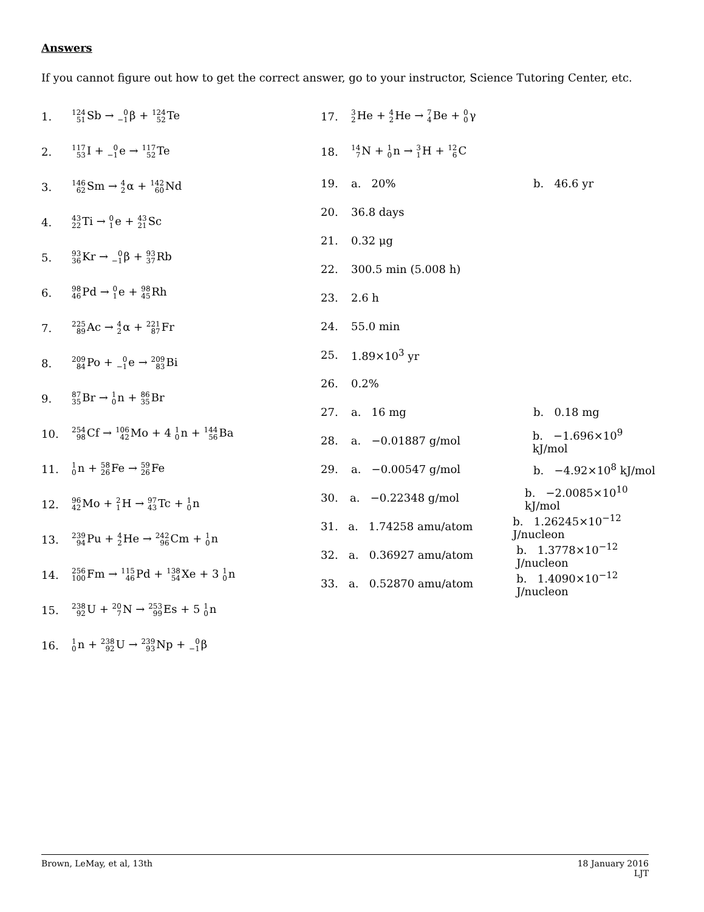Answers
If you cannot figure out how to get the correct answer, go to your instructor, Science Tutoring Center, etc.
1. 124
51 Sb → 0
−1β + 124
52 Te
2. 117
53 I + 0
−1e → 117
52 Te
3. 146
62 Sm → 4
2α + 142
60 Nd
4. 43
22 Ti → 0
1e + 43
21 Sc
5. 93
36 Kr → 0
−1β + 93
37 Rb
6. 98
46 Pd → 0
1e + 98
45 Rh
7. 225
89 Ac → 4
2α + 221
87 Fr
8. 209
84 Po + 0
−1e → 209
83 Bi
9. 87
35 Br → 1
0n + 86
35 Br
10. 254
98 Cf → 106
42 Mo + 4 1
0n + 144
56 Ba
11. 1
0n + 58
26 Fe → 59
26 Fe
12. 96
42 Mo + 2
1 H → 97
43 Tc + 1
0n
13. 239
94 Pu + 4
2 He → 242
96 Cm + 1
0n
14. 256
100 Fm → 115
46 Pd + 138
54 Xe + 3 1
0n
15. 238
92 U + 20
7 N → 253
99 Es + 5 1
0n
16. 1
0n + 238
92 U → 239
93 Np + 0
−1β
17. 3
2 He + 4
2 He → 7
4 Be + 0
0γ
18. 14
7 N + 1
0n → 3
1 H + 12
6 C
19. a. 20% b. 46.6 yr
20. 36.8 days
21. 0.32 μg
22. 300.5 min (5.008 h)
23. 2.6 h
24. 55.0 min
25. 1.89×10<sup>3</sup> yr
26. 0.2%
27. a. 16 mg b. 0.18 mg
28. a. −0.01887 g/mol b. −1.696×10<sup>9</sup> kJ/mol
29. a. −0.00547 g/mol b. −4.92×10<sup>8</sup> kJ/mol
30. a. −0.22348 g/mol b. −2.0085×10<sup>10</sup> kJ/mol
31. a. 1.74258 amu/atom b. 1.26245×10<sup>−12</sup> J/nucleon
32. a. 0.36927 amu/atom b. 1.3778×10<sup>−12</sup> J/nucleon
33. a. 0.52870 amu/atom b. 1.4090×10<sup>−12</sup> J/nucleon
Brown, LeMay, et al, 13th 18 January 2016
LJT